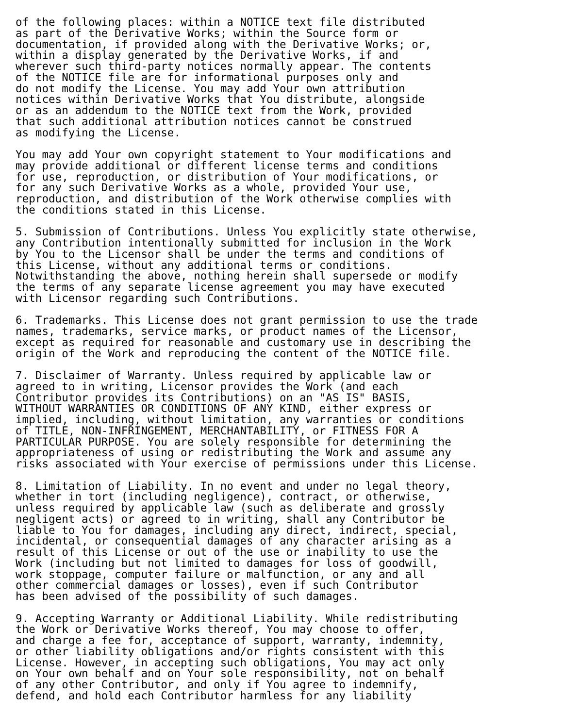of the following places: within a NOTICE text file distributed
as part of the Derivative Works; within the Source form or
documentation, if provided along with the Derivative Works; or,
within a display generated by the Derivative Works, if and
wherever such third-party notices normally appear. The contents
of the NOTICE file are for informational purposes only and
do not modify the License. You may add Your own attribution
notices within Derivative Works that You distribute, alongside
or as an addendum to the NOTICE text from the Work, provided
that such additional attribution notices cannot be construed
as modifying the License.

You may add Your own copyright statement to Your modifications and
may provide additional or different license terms and conditions
for use, reproduction, or distribution of Your modifications, or
for any such Derivative Works as a whole, provided Your use,
reproduction, and distribution of the Work otherwise complies with
the conditions stated in this License.

5. Submission of Contributions. Unless You explicitly state otherwise,
any Contribution intentionally submitted for inclusion in the Work
by You to the Licensor shall be under the terms and conditions of
this License, without any additional terms or conditions.
Notwithstanding the above, nothing herein shall supersede or modify
the terms of any separate license agreement you may have executed
with Licensor regarding such Contributions.

6. Trademarks. This License does not grant permission to use the trade
names, trademarks, service marks, or product names of the Licensor,
except as required for reasonable and customary use in describing the
origin of the Work and reproducing the content of the NOTICE file.

7. Disclaimer of Warranty. Unless required by applicable law or
agreed to in writing, Licensor provides the Work (and each
Contributor provides its Contributions) on an "AS IS" BASIS,
WITHOUT WARRANTIES OR CONDITIONS OF ANY KIND, either express or
implied, including, without limitation, any warranties or conditions
of TITLE, NON-INFRINGEMENT, MERCHANTABILITY, or FITNESS FOR A
PARTICULAR PURPOSE. You are solely responsible for determining the
appropriateness of using or redistributing the Work and assume any
risks associated with Your exercise of permissions under this License.

8. Limitation of Liability. In no event and under no legal theory,
whether in tort (including negligence), contract, or otherwise,
unless required by applicable law (such as deliberate and grossly
negligent acts) or agreed to in writing, shall any Contributor be
liable to You for damages, including any direct, indirect, special,
incidental, or consequential damages of any character arising as a
result of this License or out of the use or inability to use the
Work (including but not limited to damages for loss of goodwill,
work stoppage, computer failure or malfunction, or any and all
other commercial damages or losses), even if such Contributor
has been advised of the possibility of such damages.

9. Accepting Warranty or Additional Liability. While redistributing
the Work or Derivative Works thereof, You may choose to offer,
and charge a fee for, acceptance of support, warranty, indemnity,
or other liability obligations and/or rights consistent with this
License. However, in accepting such obligations, You may act only
on Your own behalf and on Your sole responsibility, not on behalf
of any other Contributor, and only if You agree to indemnify,
defend, and hold each Contributor harmless for any liability